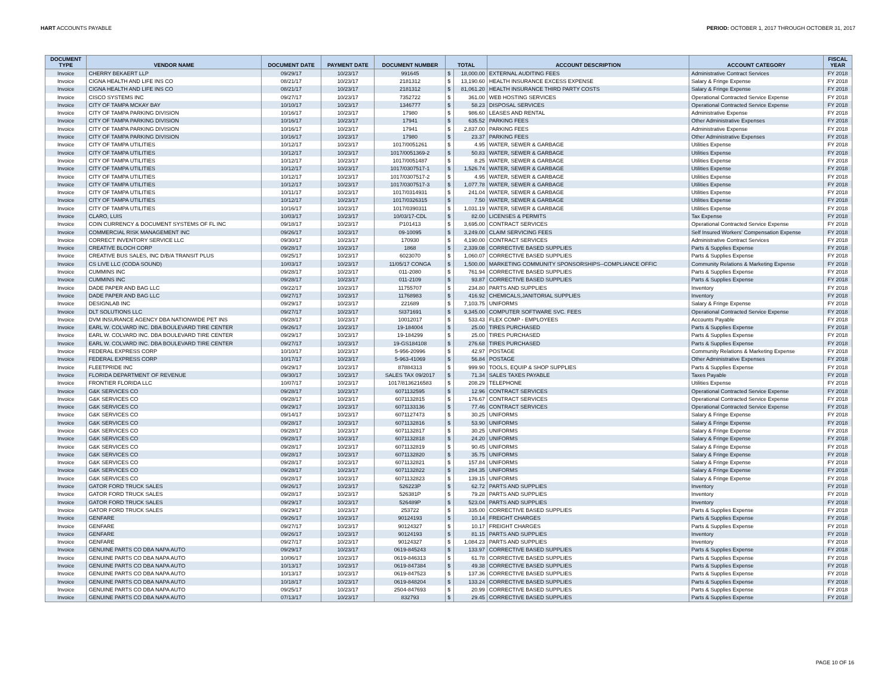HART ACCOUNTS PAYABLE PERIOD: OCTOBER 1, 2017 THROUGH OCTOBER 31, 2017
| DOCUMENT TYPE | VENDOR NAME | DOCUMENT DATE | PAYMENT DATE | DOCUMENT NUMBER | TOTAL | | ACCOUNT DESCRIPTION | ACCOUNT CATEGORY | FISCAL YEAR |
| --- | --- | --- | --- | --- | --- | --- | --- | --- | --- |
| Invoice | CHERRY BEKAERT LLP | 09/29/17 | 10/23/17 | 991645 | $ | 18,000.00 | EXTERNAL AUDITING FEES | Administrative Contract Services | FY 2018 |
| Invoice | CIGNA HEALTH AND LIFE INS CO | 08/21/17 | 10/23/17 | 2181312 | $ | 13,190.60 | HEALTH INSURANCE EXCESS EXPENSE | Salary & Fringe Expense | FY 2018 |
| Invoice | CIGNA HEALTH AND LIFE INS CO | 08/21/17 | 10/23/17 | 2181312 | $ | 81,061.20 | HEALTH INSURANCE THIRD PARTY COSTS | Salary & Fringe Expense | FY 2018 |
| Invoice | CISCO SYSTEMS INC | 09/27/17 | 10/23/17 | 7352722 | $ | 361.00 | WEB HOSTING SERVICES | Operational Contracted Service Expense | FY 2018 |
| Invoice | CITY OF TAMPA MCKAY BAY | 10/10/17 | 10/23/17 | 1346777 | $ | 58.23 | DISPOSAL SERVICES | Operational Contracted Service Expense | FY 2018 |
| Invoice | CITY OF TAMPA PARKING DIVISION | 10/16/17 | 10/23/17 | 17980 | $ | 986.60 | LEASES AND RENTAL | Administrative Expense | FY 2018 |
| Invoice | CITY OF TAMPA PARKING DIVISION | 10/16/17 | 10/23/17 | 17941 | $ | 635.52 | PARKING FEES | Other Administrative Expenses | FY 2018 |
| Invoice | CITY OF TAMPA PARKING DIVISION | 10/16/17 | 10/23/17 | 17941 | $ | 2,837.00 | PARKING FEES | Administrative Expense | FY 2018 |
| Invoice | CITY OF TAMPA PARKING DIVISION | 10/16/17 | 10/23/17 | 17980 | $ | 23.37 | PARKING FEES | Other Administrative Expenses | FY 2018 |
| Invoice | CITY OF TAMPA UTILITIES | 10/12/17 | 10/23/17 | 1017/0051261 | $ | 4.95 | WATER, SEWER & GARBAGE | Utilities Expense | FY 2018 |
| Invoice | CITY OF TAMPA UTILITIES | 10/12/17 | 10/23/17 | 1017/0051369-2 | $ | 50.83 | WATER, SEWER & GARBAGE | Utilities Expense | FY 2018 |
| Invoice | CITY OF TAMPA UTILITIES | 10/12/17 | 10/23/17 | 1017/0051487 | $ | 8.25 | WATER, SEWER & GARBAGE | Utilities Expense | FY 2018 |
| Invoice | CITY OF TAMPA UTILITIES | 10/12/17 | 10/23/17 | 1017/0307517-1 | $ | 1,526.74 | WATER, SEWER & GARBAGE | Utilities Expense | FY 2018 |
| Invoice | CITY OF TAMPA UTILITIES | 10/12/17 | 10/23/17 | 1017/0307517-2 | $ | 4.95 | WATER, SEWER & GARBAGE | Utilities Expense | FY 2018 |
| Invoice | CITY OF TAMPA UTILITIES | 10/12/17 | 10/23/17 | 1017/0307517-3 | $ | 1,077.78 | WATER, SEWER & GARBAGE | Utilities Expense | FY 2018 |
| Invoice | CITY OF TAMPA UTILITIES | 10/11/17 | 10/23/17 | 1017/0314931 | $ | 241.04 | WATER, SEWER & GARBAGE | Utilities Expense | FY 2018 |
| Invoice | CITY OF TAMPA UTILITIES | 10/12/17 | 10/23/17 | 1017/0326315 | $ | 7.50 | WATER, SEWER & GARBAGE | Utilities Expense | FY 2018 |
| Invoice | CITY OF TAMPA UTILITIES | 10/16/17 | 10/23/17 | 1017/0390311 | $ | 1,031.19 | WATER, SEWER & GARBAGE | Utilities Expense | FY 2018 |
| Invoice | CLARO, LUIS | 10/03/17 | 10/23/17 | 10/03/17-CDL | $ | 82.00 | LICENSES & PERMITS | Tax Expense | FY 2018 |
| Invoice | COIN CURRENCY & DOCUMENT SYSTEMS OF FL INC | 09/18/17 | 10/23/17 | P101413 | $ | 3,695.00 | CONTRACT SERVICES | Operational Contracted Service Expense | FY 2018 |
| Invoice | COMMERCIAL RISK MANAGEMENT INC | 09/26/17 | 10/23/17 | 09-10095 | $ | 3,249.00 | CLAIM SERVICING FEES | Self Insured Workers' Compensation Expense | FY 2018 |
| Invoice | CORRECT INVENTORY SERVICE LLC | 09/30/17 | 10/23/17 | 170930 | $ | 4,190.00 | CONTRACT SERVICES | Administrative Contract Services | FY 2018 |
| Invoice | CREATIVE BLOCH CORP | 09/28/17 | 10/23/17 | 1868 | $ | 2,339.08 | CORRECTIVE BASED SUPPLIES | Parts & Supplies Expense | FY 2018 |
| Invoice | CREATIVE BUS SALES, INC D/B/A TRANSIT PLUS | 09/25/17 | 10/23/17 | 6023070 | $ | 1,060.07 | CORRECTIVE BASED SUPPLIES | Parts & Supplies Expense | FY 2018 |
| Invoice | CS LIVE LLC (CODA SOUND) | 10/03/17 | 10/23/17 | 11/05/17 CONGA | $ | 1,500.00 | MARKETING COMMUNITY SPONSORSHIPS--COMPLIANCE OFFIC | Community Relations & Marketing Expense | FY 2018 |
| Invoice | CUMMINS INC | 09/28/17 | 10/23/17 | 011-2080 | $ | 761.94 | CORRECTIVE BASED SUPPLIES | Parts & Supplies Expense | FY 2018 |
| Invoice | CUMMINS INC | 09/28/17 | 10/23/17 | 011-2109 | $ | 93.87 | CORRECTIVE BASED SUPPLIES | Parts & Supplies Expense | FY 2018 |
| Invoice | DADE PAPER AND BAG LLC | 09/22/17 | 10/23/17 | 11755707 | $ | 234.80 | PARTS AND SUPPLIES | Inventory | FY 2018 |
| Invoice | DADE PAPER AND BAG LLC | 09/27/17 | 10/23/17 | 11768983 | $ | 416.92 | CHEMICALS,JANITORIAL SUPPLIES | Inventory | FY 2018 |
| Invoice | DESIGNLAB INC | 09/29/17 | 10/23/17 | 221689 | $ | 7,103.75 | UNIFORMS | Salary & Fringe Expense | FY 2018 |
| Invoice | DLT SOLUTIONS LLC | 09/27/17 | 10/23/17 | SI371691 | $ | 9,345.00 | COMPUTER SOFTWARE SVC. FEES | Operational Contracted Service Expense | FY 2018 |
| Invoice | DVM INSURANCE AGENCY DBA NATIONWIDE PET INS | 09/28/17 | 10/23/17 | 10012017 | $ | 533.43 | FLEX COMP - EMPLOYEES | Accounts Payable | FY 2018 |
| Invoice | EARL W. COLVARD INC. DBA BOULEVARD TIRE CENTER | 09/26/17 | 10/23/17 | 19-184004 | $ | 25.00 | TIRES PURCHASED | Parts & Supplies Expense | FY 2018 |
| Invoice | EARL W. COLVARD INC. DBA BOULEVARD TIRE CENTER | 09/29/17 | 10/23/17 | 19-184299 | $ | 25.00 | TIRES PURCHASED | Parts & Supplies Expense | FY 2018 |
| Invoice | EARL W. COLVARD INC. DBA BOULEVARD TIRE CENTER | 09/27/17 | 10/23/17 | 19-GS184108 | $ | 276.68 | TIRES PURCHASED | Parts & Supplies Expense | FY 2018 |
| Invoice | FEDERAL EXPRESS CORP | 10/10/17 | 10/23/17 | 5-956-20996 | $ | 42.97 | POSTAGE | Community Relations & Marketing Expense | FY 2018 |
| Invoice | FEDERAL EXPRESS CORP | 10/17/17 | 10/23/17 | 5-963-41069 | $ | 56.84 | POSTAGE | Other Administrative Expenses | FY 2018 |
| Invoice | FLEETPRIDE INC | 09/29/17 | 10/23/17 | 87884313 | $ | 999.90 | TOOLS, EQUIP & SHOP SUPPLIES | Parts & Supplies Expense | FY 2018 |
| Invoice | FLORIDA DEPARTMENT OF REVENUE | 09/30/17 | 10/23/17 | SALES TAX 09/2017 | $ | 71.34 | SALES TAXES PAYABLE | Taxes Payable | FY 2018 |
| Invoice | FRONTIER FLORIDA LLC | 10/07/17 | 10/23/17 | 1017/8136216583 | $ | 208.29 | TELEPHONE | Utilities Expense | FY 2018 |
| Invoice | G&K SERVICES CO | 09/28/17 | 10/23/17 | 6071132595 | $ | 12.96 | CONTRACT SERVICES | Operational Contracted Service Expense | FY 2018 |
| Invoice | G&K SERVICES CO | 09/28/17 | 10/23/17 | 6071132815 | $ | 176.67 | CONTRACT SERVICES | Operational Contracted Service Expense | FY 2018 |
| Invoice | G&K SERVICES CO | 09/29/17 | 10/23/17 | 6071133136 | $ | 77.46 | CONTRACT SERVICES | Operational Contracted Service Expense | FY 2018 |
| Invoice | G&K SERVICES CO | 09/14/17 | 10/23/17 | 6071127473 | $ | 30.25 | UNIFORMS | Salary & Fringe Expense | FY 2018 |
| Invoice | G&K SERVICES CO | 09/28/17 | 10/23/17 | 6071132816 | $ | 53.90 | UNIFORMS | Salary & Fringe Expense | FY 2018 |
| Invoice | G&K SERVICES CO | 09/28/17 | 10/23/17 | 6071132817 | $ | 30.25 | UNIFORMS | Salary & Fringe Expense | FY 2018 |
| Invoice | G&K SERVICES CO | 09/28/17 | 10/23/17 | 6071132818 | $ | 24.20 | UNIFORMS | Salary & Fringe Expense | FY 2018 |
| Invoice | G&K SERVICES CO | 09/28/17 | 10/23/17 | 6071132819 | $ | 90.45 | UNIFORMS | Salary & Fringe Expense | FY 2018 |
| Invoice | G&K SERVICES CO | 09/28/17 | 10/23/17 | 6071132820 | $ | 35.75 | UNIFORMS | Salary & Fringe Expense | FY 2018 |
| Invoice | G&K SERVICES CO | 09/28/17 | 10/23/17 | 6071132821 | $ | 157.84 | UNIFORMS | Salary & Fringe Expense | FY 2018 |
| Invoice | G&K SERVICES CO | 09/28/17 | 10/23/17 | 6071132822 | $ | 284.35 | UNIFORMS | Salary & Fringe Expense | FY 2018 |
| Invoice | G&K SERVICES CO | 09/28/17 | 10/23/17 | 6071132823 | $ | 139.15 | UNIFORMS | Salary & Fringe Expense | FY 2018 |
| Invoice | GATOR FORD TRUCK SALES | 09/26/17 | 10/23/17 | 526223P | $ | 62.72 | PARTS AND SUPPLIES | Inventory | FY 2018 |
| Invoice | GATOR FORD TRUCK SALES | 09/28/17 | 10/23/17 | 526381P | $ | 79.28 | PARTS AND SUPPLIES | Inventory | FY 2018 |
| Invoice | GATOR FORD TRUCK SALES | 09/29/17 | 10/23/17 | 526489P | $ | 523.04 | PARTS AND SUPPLIES | Inventory | FY 2018 |
| Invoice | GATOR FORD TRUCK SALES | 09/29/17 | 10/23/17 | 253722 | $ | 335.00 | CORRECTIVE BASED SUPPLIES | Parts & Supplies Expense | FY 2018 |
| Invoice | GENFARE | 09/26/17 | 10/23/17 | 90124193 | $ | 10.14 | FREIGHT CHARGES | Parts & Supplies Expense | FY 2018 |
| Invoice | GENFARE | 09/27/17 | 10/23/17 | 90124327 | $ | 10.17 | FREIGHT CHARGES | Parts & Supplies Expense | FY 2018 |
| Invoice | GENFARE | 09/26/17 | 10/23/17 | 90124193 | $ | 81.15 | PARTS AND SUPPLIES | Inventory | FY 2018 |
| Invoice | GENFARE | 09/27/17 | 10/23/17 | 90124327 | $ | 1,084.23 | PARTS AND SUPPLIES | Inventory | FY 2018 |
| Invoice | GENUINE PARTS CO DBA NAPA AUTO | 09/29/17 | 10/23/17 | 0619-845243 | $ | 133.97 | CORRECTIVE BASED SUPPLIES | Parts & Supplies Expense | FY 2018 |
| Invoice | GENUINE PARTS CO DBA NAPA AUTO | 10/06/17 | 10/23/17 | 0619-846313 | $ | 61.78 | CORRECTIVE BASED SUPPLIES | Parts & Supplies Expense | FY 2018 |
| Invoice | GENUINE PARTS CO DBA NAPA AUTO | 10/13/17 | 10/23/17 | 0619-847384 | $ | 49.38 | CORRECTIVE BASED SUPPLIES | Parts & Supplies Expense | FY 2018 |
| Invoice | GENUINE PARTS CO DBA NAPA AUTO | 10/13/17 | 10/23/17 | 0619-847523 | $ | 137.36 | CORRECTIVE BASED SUPPLIES | Parts & Supplies Expense | FY 2018 |
| Invoice | GENUINE PARTS CO DBA NAPA AUTO | 10/18/17 | 10/23/17 | 0619-848204 | $ | 133.24 | CORRECTIVE BASED SUPPLIES | Parts & Supplies Expense | FY 2018 |
| Invoice | GENUINE PARTS CO DBA NAPA AUTO | 09/25/17 | 10/23/17 | 2504-847693 | $ | 20.99 | CORRECTIVE BASED SUPPLIES | Parts & Supplies Expense | FY 2018 |
| Invoice | GENUINE PARTS CO DBA NAPA AUTO | 07/13/17 | 10/23/17 | 832793 | $ | 29.45 | CORRECTIVE BASED SUPPLIES | Parts & Supplies Expense | FY 2018 |
PAGE 10 OF 16